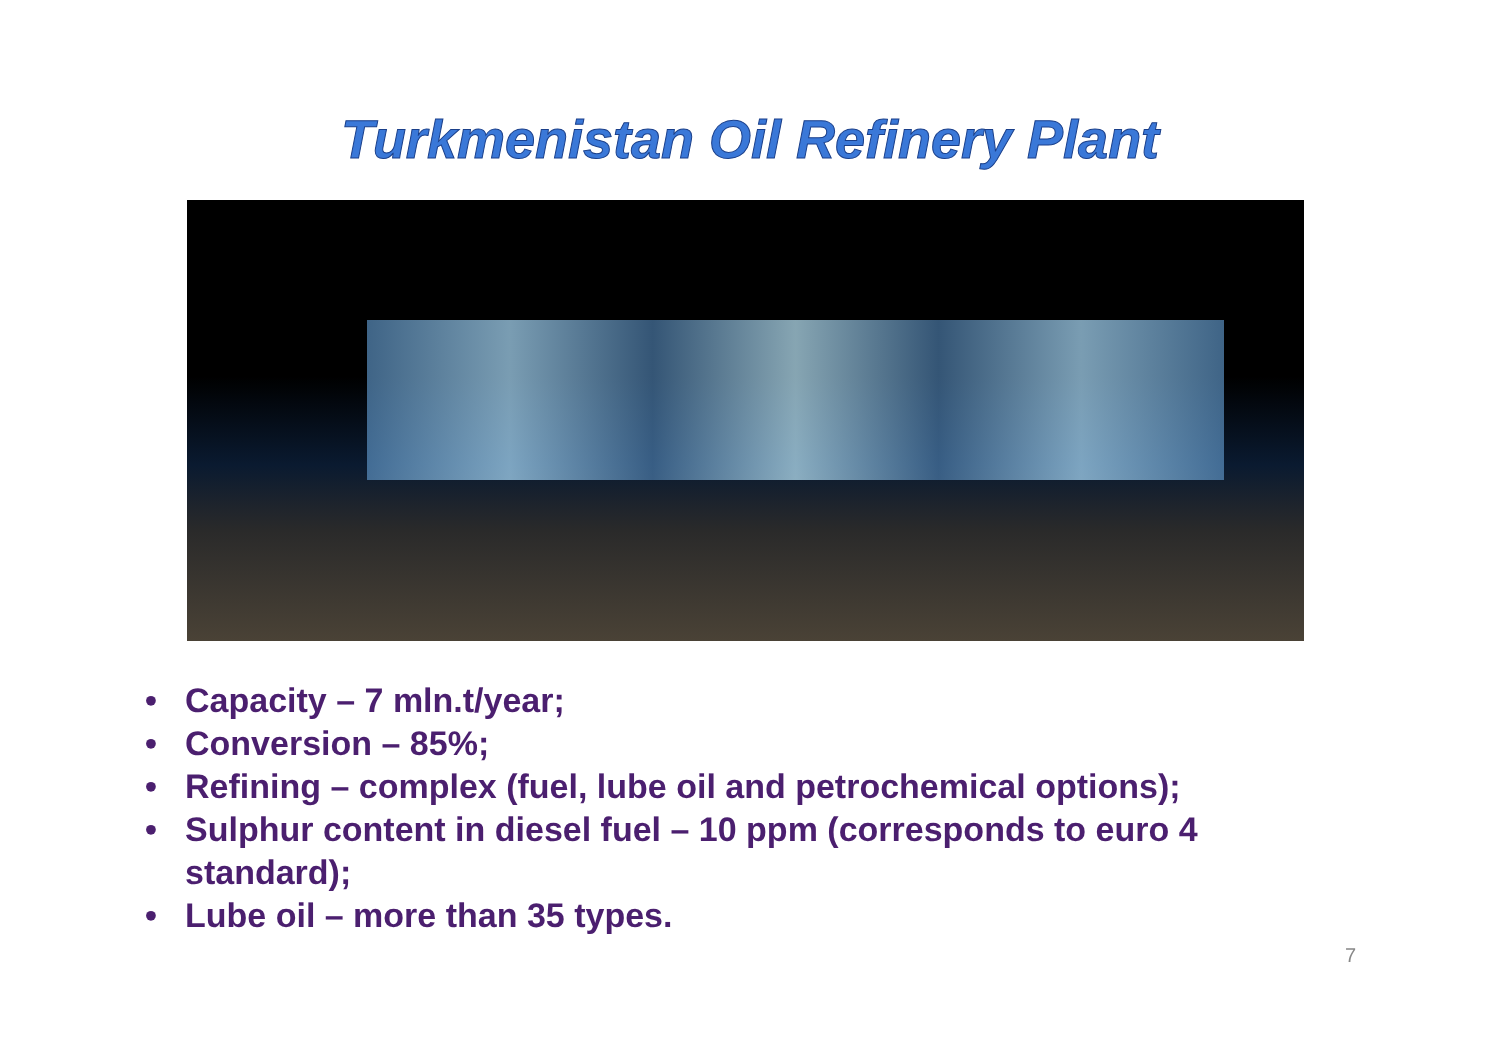Turkmenistan Oil Refinery Plant
• Capacity – 7 mln.t/year;
• Conversion – 85%;
• Refining – complex (fuel, lube oil and petrochemical options);
• Sulphur content in diesel fuel – 10 ppm (corresponds to euro 4 standard);
• Lube oil – more than 35 types.
7